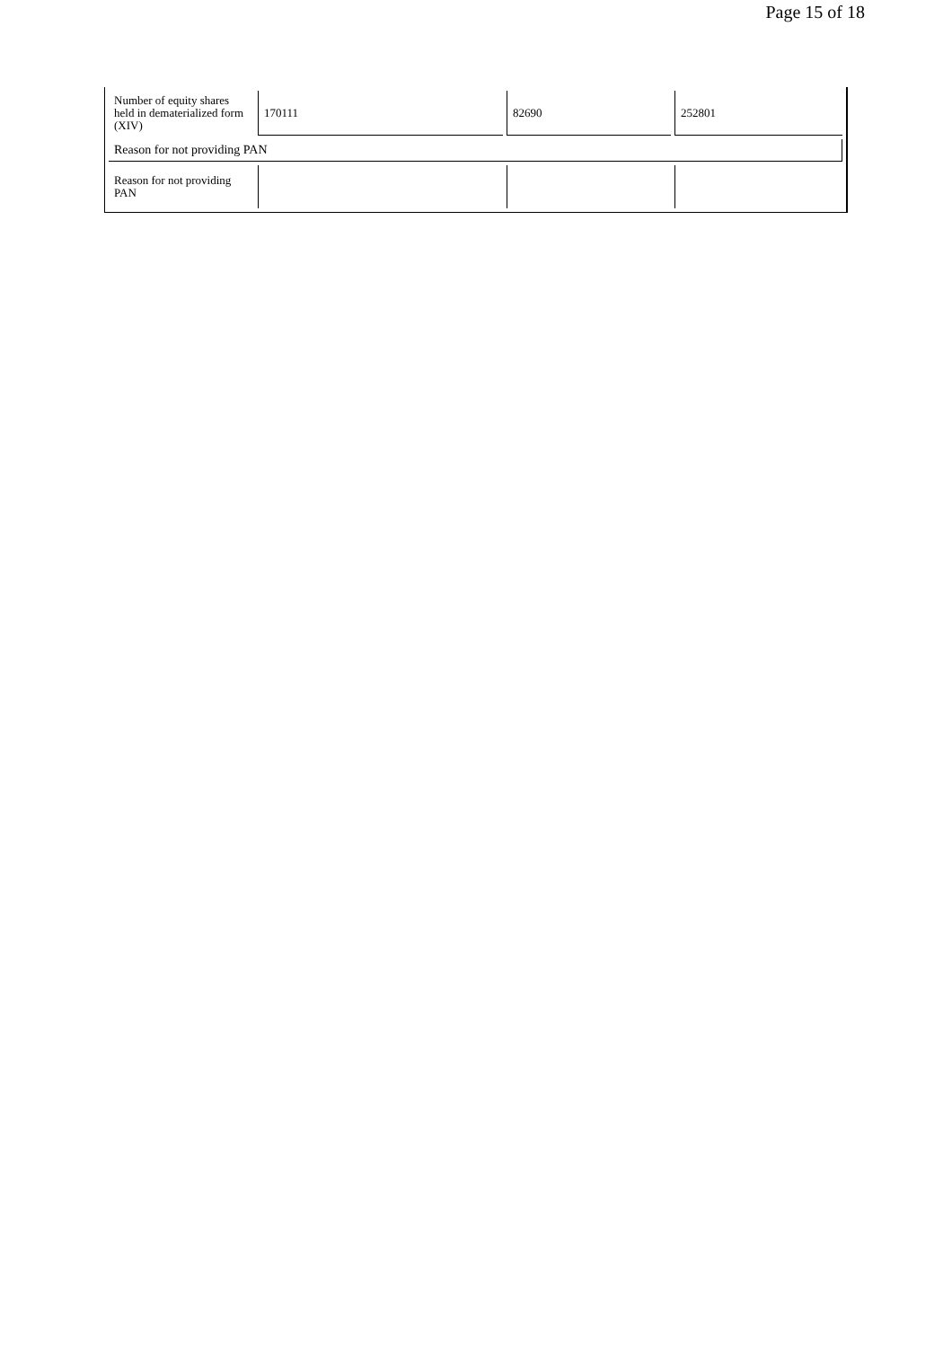Page 15 of 18
| Number of equity shares held in dematerialized form (XIV) | 170111 | 82690 | 252801 |
| Reason for not providing PAN | | | |
| Reason for not providing PAN | | | |